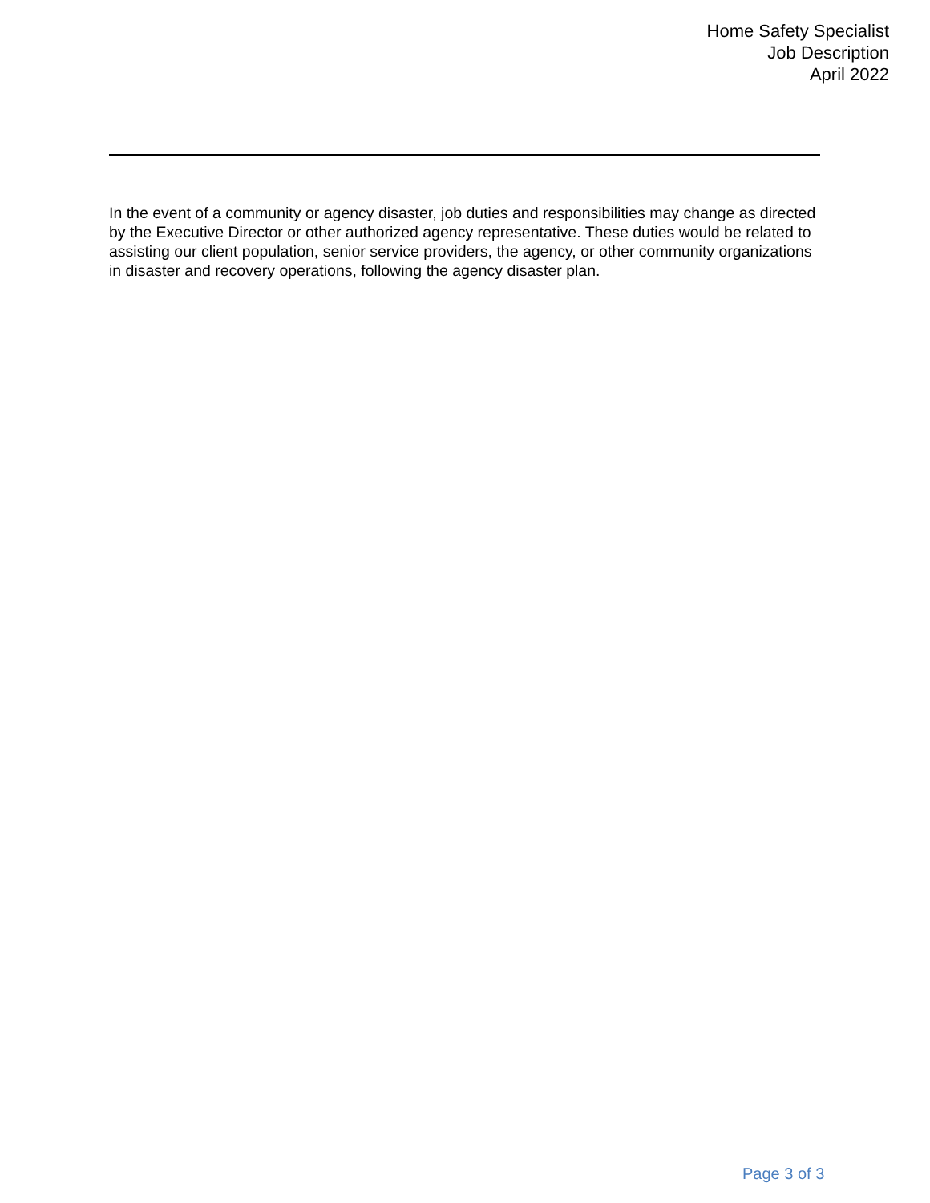Home Safety Specialist
Job Description
April 2022
In the event of a community or agency disaster, job duties and responsibilities may change as directed by the Executive Director or other authorized agency representative. These duties would be related to assisting our client population, senior service providers, the agency, or other community organizations in disaster and recovery operations, following the agency disaster plan.
Page 3 of 3